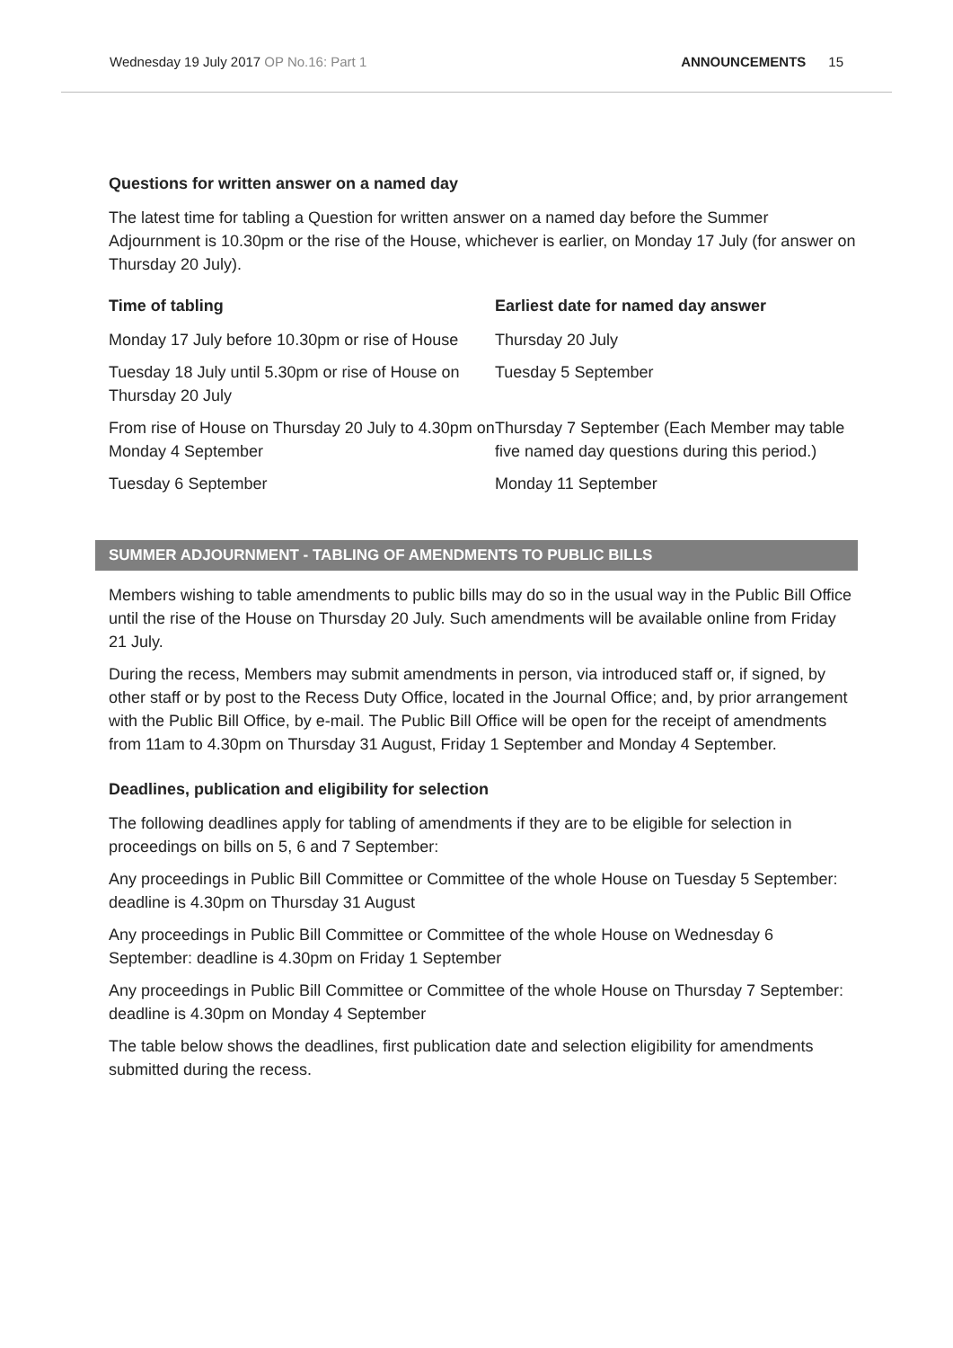Wednesday 19 July 2017 OP No.16: Part 1
ANNOUNCEMENTS 15
Questions for written answer on a named day
The latest time for tabling a Question for written answer on a named day before the Summer Adjournment is 10.30pm or the rise of the House, whichever is earlier, on Monday 17 July (for answer on Thursday 20 July).
| Time of tabling | Earliest date for named day answer |
| --- | --- |
| Monday 17 July before 10.30pm or rise of House | Thursday 20 July |
| Tuesday 18 July until 5.30pm or rise of House on Thursday 20 July | Tuesday 5 September |
| From rise of House on Thursday 20 July to 4.30pm on Monday 4 September | Thursday 7 September (Each Member may table five named day questions during this period.) |
| Tuesday 6 September | Monday 11 September |
SUMMER ADJOURNMENT - TABLING OF AMENDMENTS TO PUBLIC BILLS
Members wishing to table amendments to public bills may do so in the usual way in the Public Bill Office until the rise of the House on Thursday 20 July. Such amendments will be available online from Friday 21 July.
During the recess, Members may submit amendments in person, via introduced staff or, if signed, by other staff or by post to the Recess Duty Office, located in the Journal Office; and, by prior arrangement with the Public Bill Office, by e-mail. The Public Bill Office will be open for the receipt of amendments from 11am to 4.30pm on Thursday 31 August, Friday 1 September and Monday 4 September.
Deadlines, publication and eligibility for selection
The following deadlines apply for tabling of amendments if they are to be eligible for selection in proceedings on bills on 5, 6 and 7 September:
Any proceedings in Public Bill Committee or Committee of the whole House on Tuesday 5 September: deadline is 4.30pm on Thursday 31 August
Any proceedings in Public Bill Committee or Committee of the whole House on Wednesday 6 September: deadline is 4.30pm on Friday 1 September
Any proceedings in Public Bill Committee or Committee of the whole House on Thursday 7 September: deadline is 4.30pm on Monday 4 September
The table below shows the deadlines, first publication date and selection eligibility for amendments submitted during the recess.